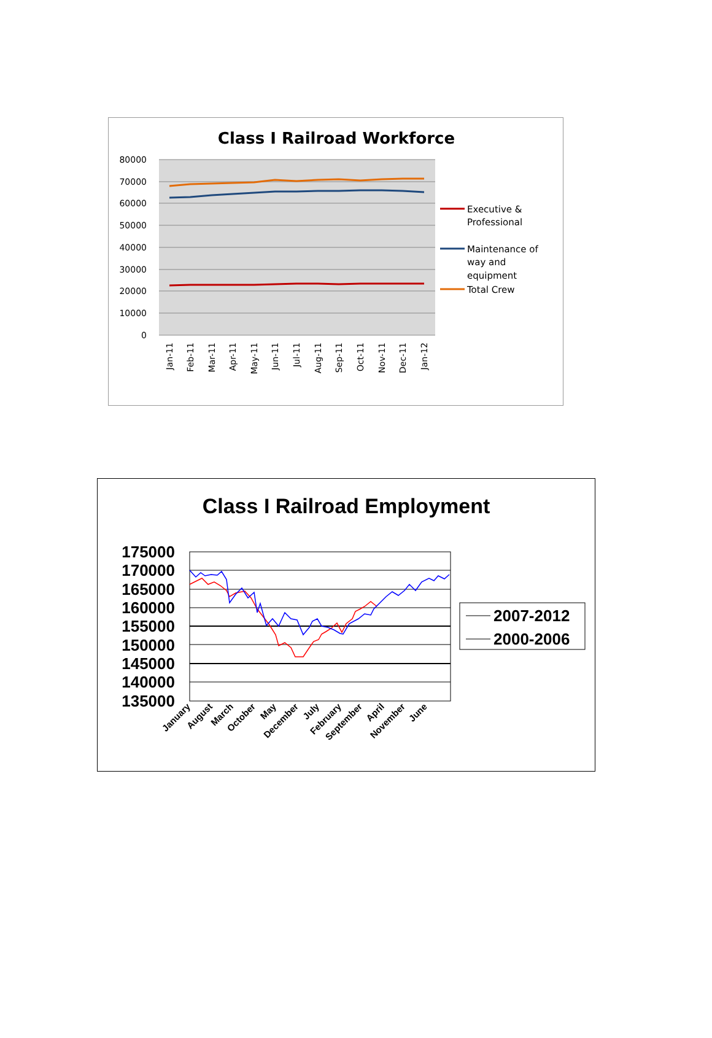Class I Railroad Workforce
80000
70000
60000
50000
40000
30000
20000
10000
0
Jan-11
Feb-11
Mar-11
Apr-11
May-11
Jun-11
Jul-11
Aug-11
Sep-11
Oct-11
Nov-11
Dec-11
Jan-12
Executive &
Professional
Maintenance of
way and
equipment
Total Crew
Class I Railroad Employment
175000
170000
165000
160000
155000
150000
145000
140000
135000
January
August
March
October
May
December
July
February
September
April
November
June
2007-2012
2000-2006